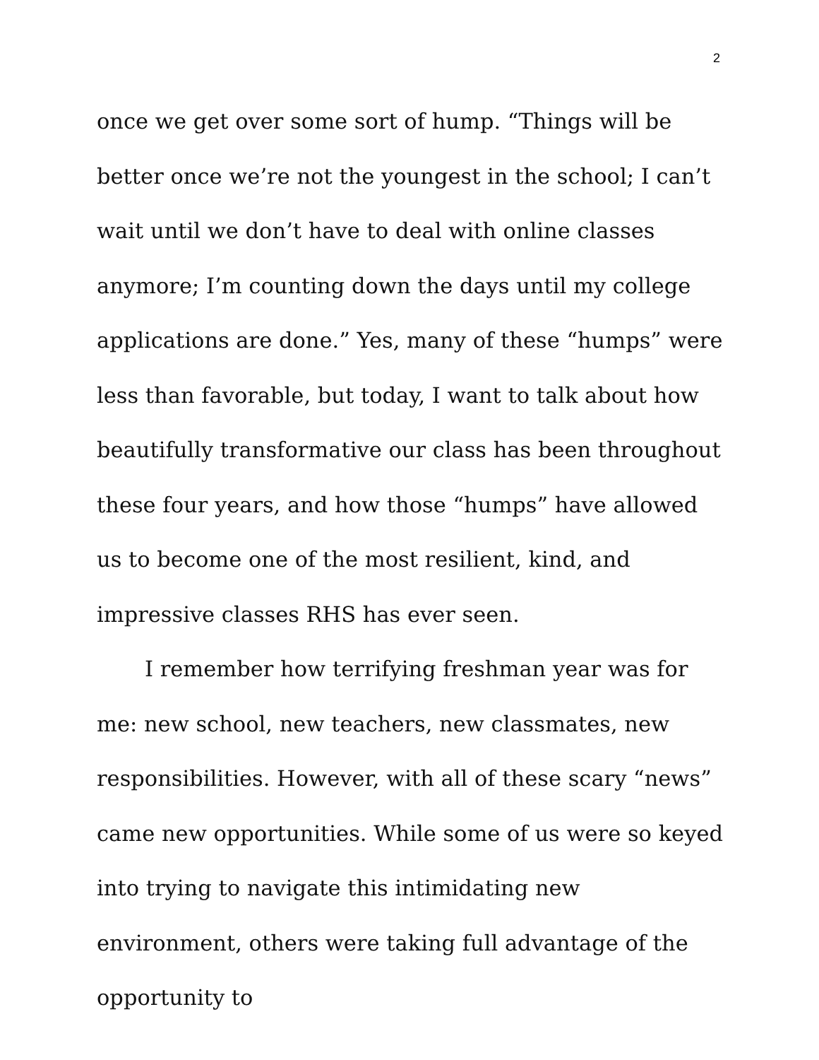2
once we get over some sort of hump. “Things will be better once we’re not the youngest in the school; I can’t wait until we don’t have to deal with online classes anymore; I’m counting down the days until my college applications are done.” Yes, many of these “humps” were less than favorable, but today, I want to talk about how beautifully transformative our class has been throughout these four years, and how those “humps” have allowed us to become one of the most resilient, kind, and impressive classes RHS has ever seen.
I remember how terrifying freshman year was for me: new school, new teachers, new classmates, new responsibilities. However, with all of these scary “news” came new opportunities. While some of us were so keyed into trying to navigate this intimidating new environment, others were taking full advantage of the opportunity to